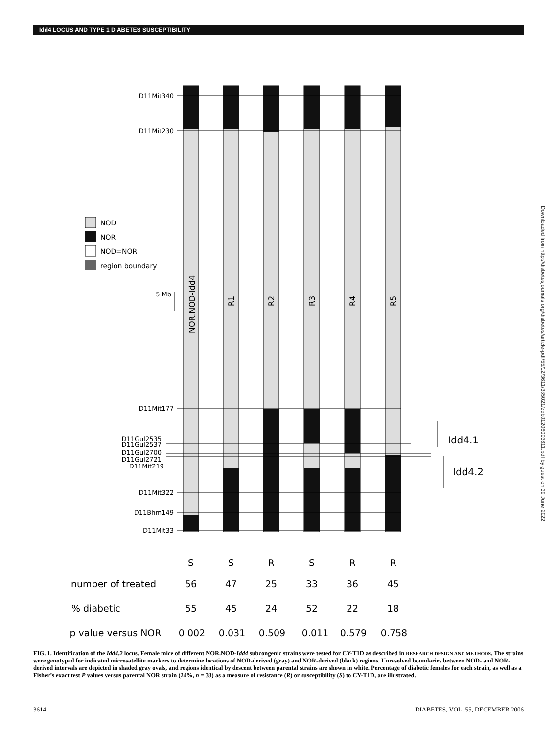Idd4 LOCUS AND TYPE 1 DIABETES SUSCEPTIBILITY
Downloaded from http://diabetesjournals.org/diabetes/article-pdf/55/12/3611/385021/zdb01206003611.pdf by guest on 29 June 2022
D11Mit340
D11Mit230
D11Mit177
D11Gul2535
D11Gul2537
D11Gul2700
D11Gul2721
D11Mit219
D11Mit322
D11Bhm149
D11Mit33
5 Mb
NOD
NOR
NOD=NOR
region boundary
NOR.NOD-Idd4
R1
R2
R3
R4
R5
Idd4.1
Idd4.2
S
S
R
S
R
R
number of treated
56
47
25
33
36
45
% diabetic
55
45
24
52
22
18
p value versus NOR
0.002
0.031
0.509
0.011
0.579
0.758
FIG. 1. Identification of the Idd4.2 locus. Female mice of different NOR.NOD-Idd4 subcongenic strains were tested for CY-T1D as described in RESEARCH DESIGN AND METHODS. The strains were genotyped for indicated microsatellite markers to determine locations of NOD-derived (gray) and NOR-derived (black) regions. Unresolved boundaries between NOD- and NOR-derived intervals are depicted in shaded gray ovals, and regions identical by descent between parental strains are shown in white. Percentage of diabetic females for each strain, as well as a Fisher’s exact test P values versus parental NOR strain (24%, n = 33) as a measure of resistance (R) or susceptibility (S) to CY-T1D, are illustrated.
3614 DIABETES, VOL. 55, DECEMBER 2006